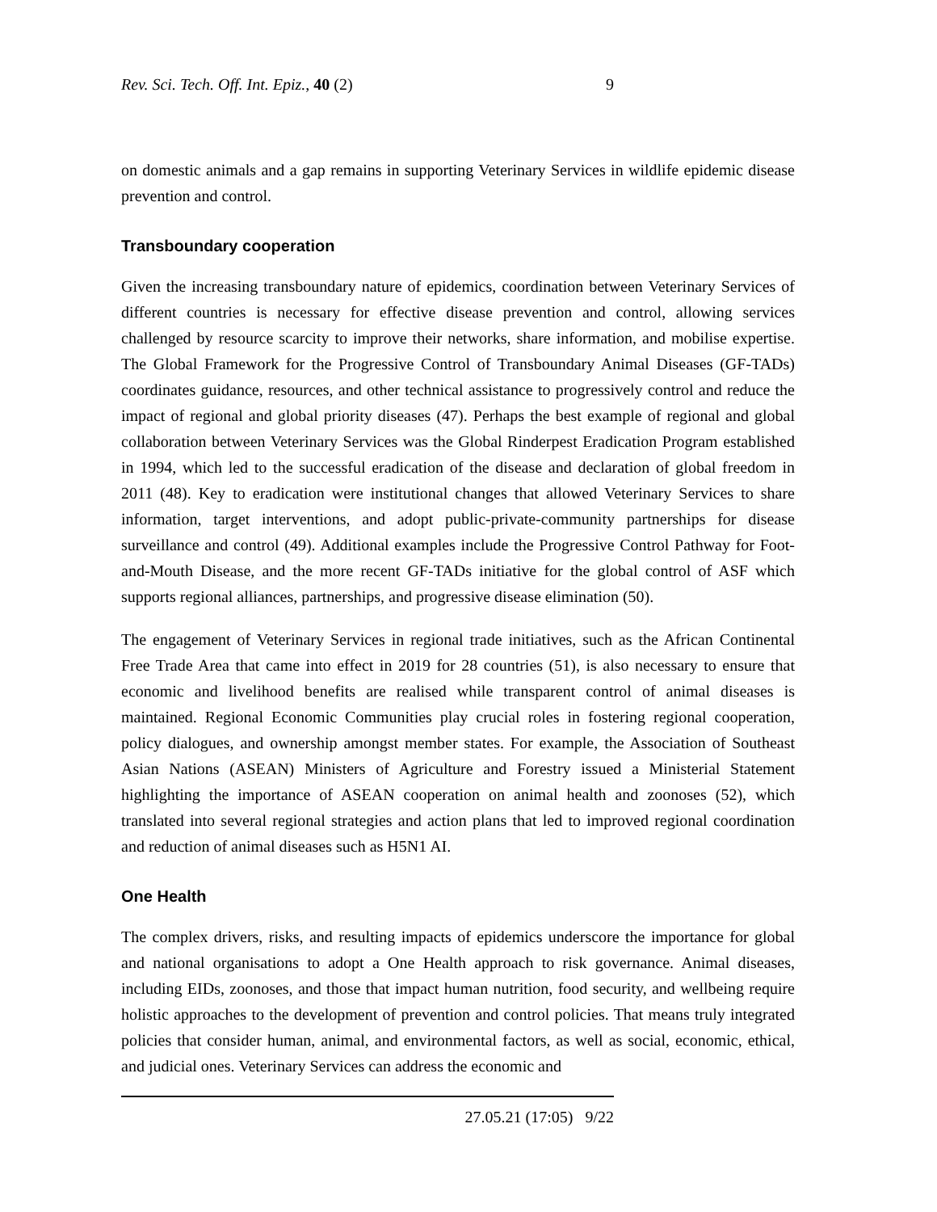Rev. Sci. Tech. Off. Int. Epiz., 40 (2) 9
on domestic animals and a gap remains in supporting Veterinary Services in wildlife epidemic disease prevention and control.
Transboundary cooperation
Given the increasing transboundary nature of epidemics, coordination between Veterinary Services of different countries is necessary for effective disease prevention and control, allowing services challenged by resource scarcity to improve their networks, share information, and mobilise expertise. The Global Framework for the Progressive Control of Transboundary Animal Diseases (GF-TADs) coordinates guidance, resources, and other technical assistance to progressively control and reduce the impact of regional and global priority diseases (47). Perhaps the best example of regional and global collaboration between Veterinary Services was the Global Rinderpest Eradication Program established in 1994, which led to the successful eradication of the disease and declaration of global freedom in 2011 (48). Key to eradication were institutional changes that allowed Veterinary Services to share information, target interventions, and adopt public-private-community partnerships for disease surveillance and control (49). Additional examples include the Progressive Control Pathway for Foot-and-Mouth Disease, and the more recent GF-TADs initiative for the global control of ASF which supports regional alliances, partnerships, and progressive disease elimination (50).
The engagement of Veterinary Services in regional trade initiatives, such as the African Continental Free Trade Area that came into effect in 2019 for 28 countries (51), is also necessary to ensure that economic and livelihood benefits are realised while transparent control of animal diseases is maintained. Regional Economic Communities play crucial roles in fostering regional cooperation, policy dialogues, and ownership amongst member states. For example, the Association of Southeast Asian Nations (ASEAN) Ministers of Agriculture and Forestry issued a Ministerial Statement highlighting the importance of ASEAN cooperation on animal health and zoonoses (52), which translated into several regional strategies and action plans that led to improved regional coordination and reduction of animal diseases such as H5N1 AI.
One Health
The complex drivers, risks, and resulting impacts of epidemics underscore the importance for global and national organisations to adopt a One Health approach to risk governance. Animal diseases, including EIDs, zoonoses, and those that impact human nutrition, food security, and wellbeing require holistic approaches to the development of prevention and control policies. That means truly integrated policies that consider human, animal, and environmental factors, as well as social, economic, ethical, and judicial ones. Veterinary Services can address the economic and
27.05.21 (17:05) 9/22